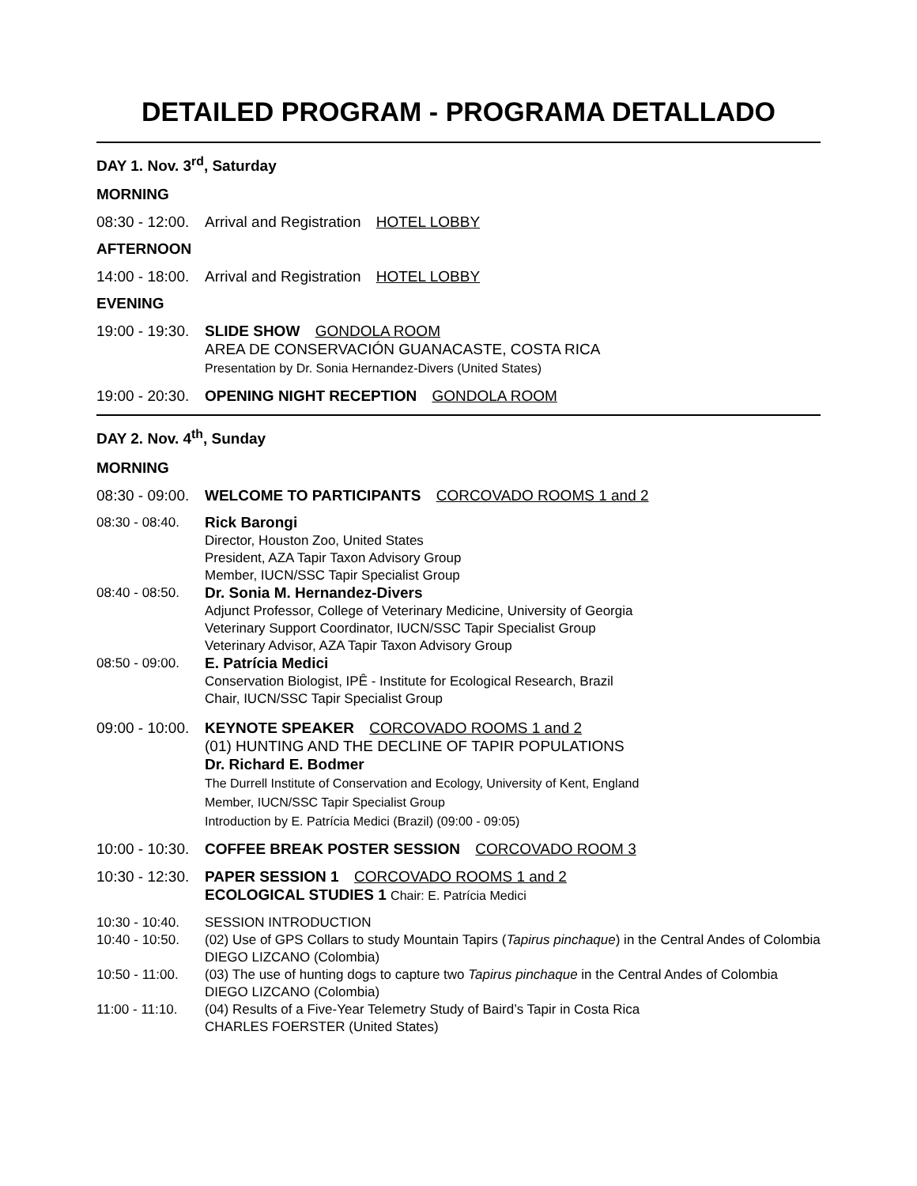DETAILED PROGRAM - PROGRAMA DETALLADO
DAY 1. Nov. 3<sup>rd</sup>, Saturday
MORNING
08:30 - 12:00.
Arrival and Registration HOTEL LOBBY
AFTERNOON
14:00 - 18:00.
Arrival and Registration HOTEL LOBBY
EVENING
19:00 - 19:30.
SLIDE SHOW GONDOLA ROOM
AREA DE CONSERVACIÓN GUANACASTE, COSTA RICA
Presentation by Dr. Sonia Hernandez-Divers (United States)
19:00 - 20:30.
OPENING NIGHT RECEPTION GONDOLA ROOM
DAY 2. Nov. 4<sup>th</sup>, Sunday
MORNING
08:30 - 09:00.
WELCOME TO PARTICIPANTS CORCOVADO ROOMS 1 and 2
08:30 - 08:40.
Rick Barongi
Director, Houston Zoo, United States
President, AZA Tapir Taxon Advisory Group
Member, IUCN/SSC Tapir Specialist Group
08:40 - 08:50.
Dr. Sonia M. Hernandez-Divers
Adjunct Professor, College of Veterinary Medicine, University of Georgia
Veterinary Support Coordinator, IUCN/SSC Tapir Specialist Group
Veterinary Advisor, AZA Tapir Taxon Advisory Group
08:50 - 09:00.
E. Patrícia Medici
Conservation Biologist, IPÊ - Institute for Ecological Research, Brazil
Chair, IUCN/SSC Tapir Specialist Group
09:00 - 10:00.
KEYNOTE SPEAKER CORCOVADO ROOMS 1 and 2
(01) HUNTING AND THE DECLINE OF TAPIR POPULATIONS
Dr. Richard E. Bodmer
The Durrell Institute of Conservation and Ecology, University of Kent, England
Member, IUCN/SSC Tapir Specialist Group
Introduction by E. Patrícia Medici (Brazil) (09:00 - 09:05)
10:00 - 10:30.
COFFEE BREAK POSTER SESSION CORCOVADO ROOM 3
10:30 - 12:30.
PAPER SESSION 1 CORCOVADO ROOMS 1 and 2
ECOLOGICAL STUDIES 1 Chair: E. Patrícia Medici
10:30 - 10:40.
SESSION INTRODUCTION
10:40 - 10:50.
(02) Use of GPS Collars to study Mountain Tapirs (Tapirus pinchaque) in the Central Andes of Colombia
DIEGO LIZCANO (Colombia)
10:50 - 11:00.
(03) The use of hunting dogs to capture two Tapirus pinchaque in the Central Andes of Colombia
DIEGO LIZCANO (Colombia)
11:00 - 11:10.
(04) Results of a Five-Year Telemetry Study of Baird’s Tapir in Costa Rica
CHARLES FOERSTER (United States)